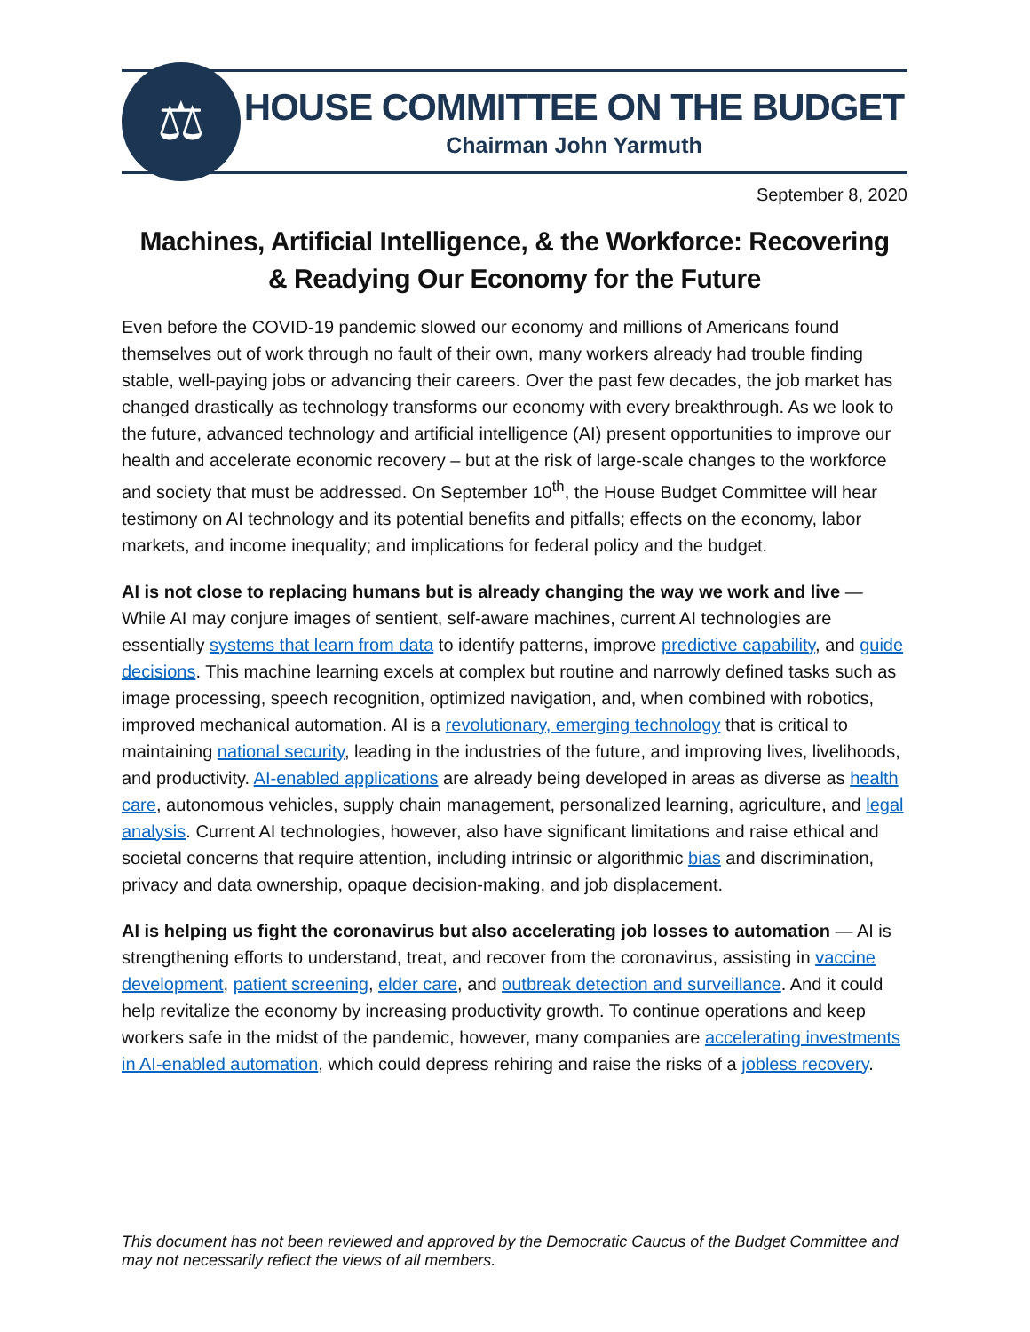⚖
HOUSE COMMITTEE ON THE BUDGET
Chairman John Yarmuth
September 8, 2020
Machines, Artificial Intelligence, & the Workforce: Recovering
& Readying Our Economy for the Future
Even before the COVID-19 pandemic slowed our economy and millions of Americans found themselves out of work through no fault of their own, many workers already had trouble finding stable, well-paying jobs or advancing their careers. Over the past few decades, the job market has changed drastically as technology transforms our economy with every breakthrough. As we look to the future, advanced technology and artificial intelligence (AI) present opportunities to improve our health and accelerate economic recovery – but at the risk of large-scale changes to the workforce and society that must be addressed. On September 10<sup>th</sup>, the House Budget Committee will hear testimony on AI technology and its potential benefits and pitfalls; effects on the economy, labor markets, and income inequality; and implications for federal policy and the budget.
AI is not close to replacing humans but is already changing the way we work and live — While AI may conjure images of sentient, self-aware machines, current AI technologies are essentially systems that learn from data to identify patterns, improve predictive capability, and guide decisions. This machine learning excels at complex but routine and narrowly defined tasks such as image processing, speech recognition, optimized navigation, and, when combined with robotics, improved mechanical automation. AI is a revolutionary, emerging technology that is critical to maintaining national security, leading in the industries of the future, and improving lives, livelihoods, and productivity. AI-enabled applications are already being developed in areas as diverse as health care, autonomous vehicles, supply chain management, personalized learning, agriculture, and legal analysis. Current AI technologies, however, also have significant limitations and raise ethical and societal concerns that require attention, including intrinsic or algorithmic bias and discrimination, privacy and data ownership, opaque decision-making, and job displacement.
AI is helping us fight the coronavirus but also accelerating job losses to automation — AI is strengthening efforts to understand, treat, and recover from the coronavirus, assisting in vaccine development, patient screening, elder care, and outbreak detection and surveillance. And it could help revitalize the economy by increasing productivity growth. To continue operations and keep workers safe in the midst of the pandemic, however, many companies are accelerating investments in AI-enabled automation, which could depress rehiring and raise the risks of a jobless recovery.
This document has not been reviewed and approved by the Democratic Caucus of the Budget Committee and may not necessarily reflect the views of all members.